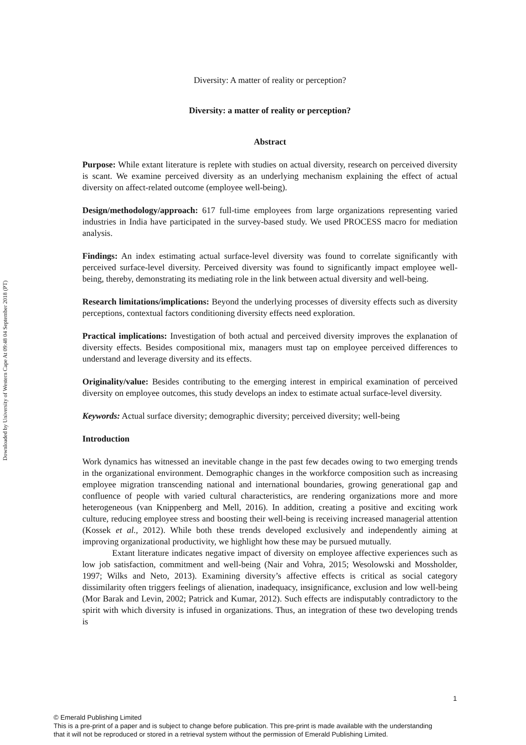Downloaded by University of Western Cape At 09:48 04 September 2018 (PT)
Diversity: A matter of reality or perception?
Diversity: a matter of reality or perception?
Abstract
Purpose: While extant literature is replete with studies on actual diversity, research on perceived diversity is scant. We examine perceived diversity as an underlying mechanism explaining the effect of actual diversity on affect-related outcome (employee well-being).
Design/methodology/approach: 617 full-time employees from large organizations representing varied industries in India have participated in the survey-based study. We used PROCESS macro for mediation analysis.
Findings: An index estimating actual surface-level diversity was found to correlate significantly with perceived surface-level diversity. Perceived diversity was found to significantly impact employee well-being, thereby, demonstrating its mediating role in the link between actual diversity and well-being.
Research limitations/implications: Beyond the underlying processes of diversity effects such as diversity perceptions, contextual factors conditioning diversity effects need exploration.
Practical implications: Investigation of both actual and perceived diversity improves the explanation of diversity effects. Besides compositional mix, managers must tap on employee perceived differences to understand and leverage diversity and its effects.
Originality/value: Besides contributing to the emerging interest in empirical examination of perceived diversity on employee outcomes, this study develops an index to estimate actual surface-level diversity.
Keywords: Actual surface diversity; demographic diversity; perceived diversity; well-being
Introduction
Work dynamics has witnessed an inevitable change in the past few decades owing to two emerging trends in the organizational environment. Demographic changes in the workforce composition such as increasing employee migration transcending national and international boundaries, growing generational gap and confluence of people with varied cultural characteristics, are rendering organizations more and more heterogeneous (van Knippenberg and Mell, 2016). In addition, creating a positive and exciting work culture, reducing employee stress and boosting their well-being is receiving increased managerial attention (Kossek et al., 2012). While both these trends developed exclusively and independently aiming at improving organizational productivity, we highlight how these may be pursued mutually.
Extant literature indicates negative impact of diversity on employee affective experiences such as low job satisfaction, commitment and well-being (Nair and Vohra, 2015; Wesolowski and Mossholder, 1997; Wilks and Neto, 2013). Examining diversity’s affective effects is critical as social category dissimilarity often triggers feelings of alienation, inadequacy, insignificance, exclusion and low well-being (Mor Barak and Levin, 2002; Patrick and Kumar, 2012). Such effects are indisputably contradictory to the spirit with which diversity is infused in organizations. Thus, an integration of these two developing trends is
1
© Emerald Publishing Limited
This is a pre-print of a paper and is subject to change before publication. This pre-print is made available with the understanding
that it will not be reproduced or stored in a retrieval system without the permission of Emerald Publishing Limited.